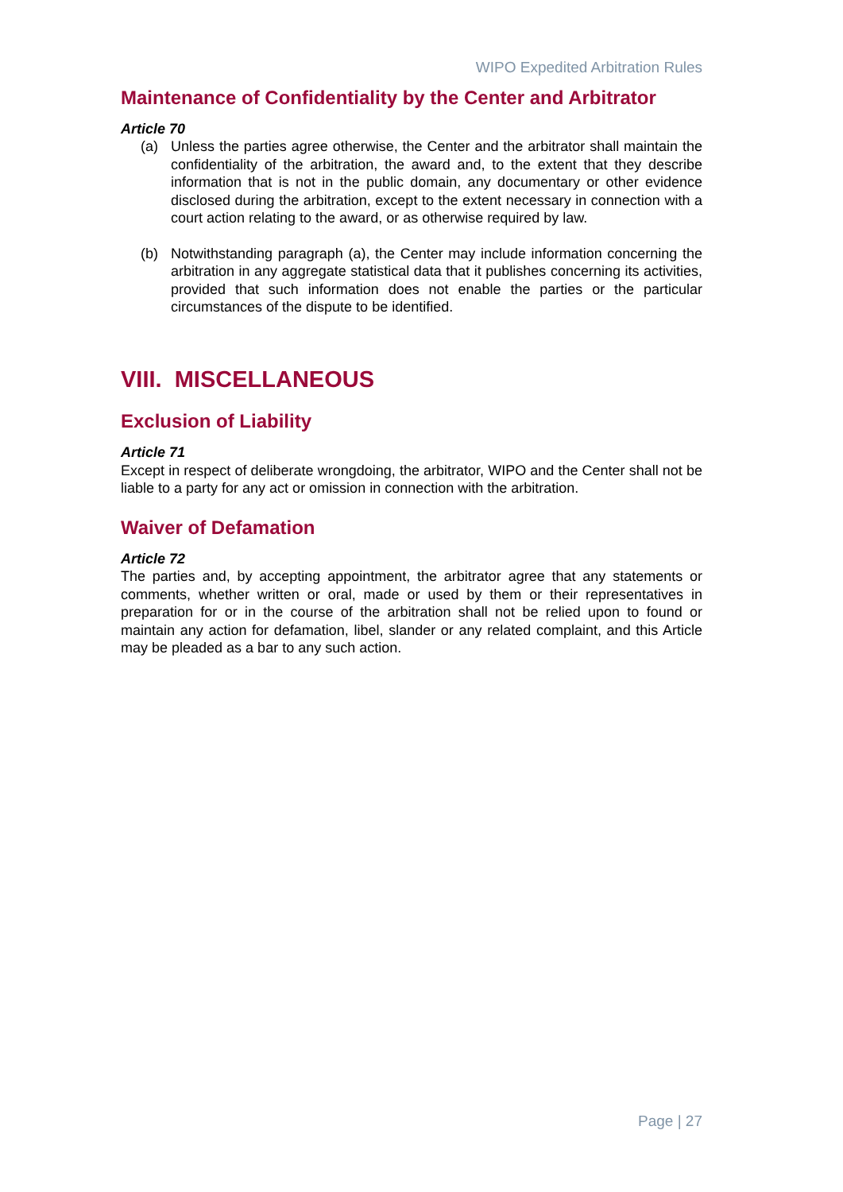WIPO Expedited Arbitration Rules
Maintenance of Confidentiality by the Center and Arbitrator
Article 70
(a) Unless the parties agree otherwise, the Center and the arbitrator shall maintain the confidentiality of the arbitration, the award and, to the extent that they describe information that is not in the public domain, any documentary or other evidence disclosed during the arbitration, except to the extent necessary in connection with a court action relating to the award, or as otherwise required by law.
(b) Notwithstanding paragraph (a), the Center may include information concerning the arbitration in any aggregate statistical data that it publishes concerning its activities, provided that such information does not enable the parties or the particular circumstances of the dispute to be identified.
VIII. MISCELLANEOUS
Exclusion of Liability
Article 71
Except in respect of deliberate wrongdoing, the arbitrator, WIPO and the Center shall not be liable to a party for any act or omission in connection with the arbitration.
Waiver of Defamation
Article 72
The parties and, by accepting appointment, the arbitrator agree that any statements or comments, whether written or oral, made or used by them or their representatives in preparation for or in the course of the arbitration shall not be relied upon to found or maintain any action for defamation, libel, slander or any related complaint, and this Article may be pleaded as a bar to any such action.
Page | 27